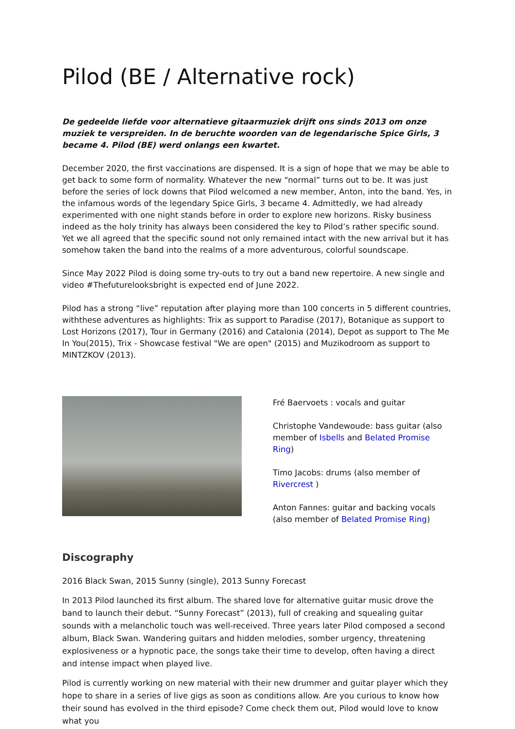Pilod (BE / Alternative rock)
De gedeelde liefde voor alternatieve gitaarmuziek drijft ons sinds 2013 om onze muziek te verspreiden. In de beruchte woorden van de legendarische Spice Girls, 3 became 4. Pilod (BE) werd onlangs een kwartet.
December 2020, the first vaccinations are dispensed. It is a sign of hope that we may be able to get back to some form of normality. Whatever the new “normal” turns out to be. It was just before the series of lock downs that Pilod welcomed a new member, Anton, into the band. Yes, in the infamous words of the legendary Spice Girls, 3 became 4. Admittedly, we had already experimented with one night stands before in order to explore new horizons. Risky business indeed as the holy trinity has always been considered the key to Pilod’s rather specific sound. Yet we all agreed that the specific sound not only remained intact with the new arrival but it has somehow taken the band into the realms of a more adventurous, colorful soundscape.
Since May 2022 Pilod is doing some try-outs to try out a band new repertoire. A new single and video #Thefuturelooksbright is expected end of June 2022.
Pilod has a strong “live” reputation after playing more than 100 concerts in 5 different countries, withthese adventures as highlights: Trix as support to Paradise (2017), Botanique as support to Lost Horizons (2017), Tour in Germany (2016) and Catalonia (2014), Depot as support to The Me In You(2015), Trix - Showcase festival "We are open" (2015) and Muzikodroom as support to MINTZKOV (2013).
Fré Baervoets : vocals and guitar
Christophe Vandewoude: bass guitar (also member of Isbells and Belated Promise Ring)
Timo Jacobs: drums (also member of Rivercrest )
Anton Fannes: guitar and backing vocals (also member of Belated Promise Ring)
Discography
2016 Black Swan, 2015 Sunny (single), 2013 Sunny Forecast
In 2013 Pilod launched its first album. The shared love for alternative guitar music drove the band to launch their debut. “Sunny Forecast” (2013), full of creaking and squealing guitar sounds with a melancholic touch was well-received. Three years later Pilod composed a second album, Black Swan. Wandering guitars and hidden melodies, somber urgency, threatening explosiveness or a hypnotic pace, the songs take their time to develop, often having a direct and intense impact when played live.
Pilod is currently working on new material with their new drummer and guitar player which they hope to share in a series of live gigs as soon as conditions allow. Are you curious to know how their sound has evolved in the third episode? Come check them out, Pilod would love to know what you